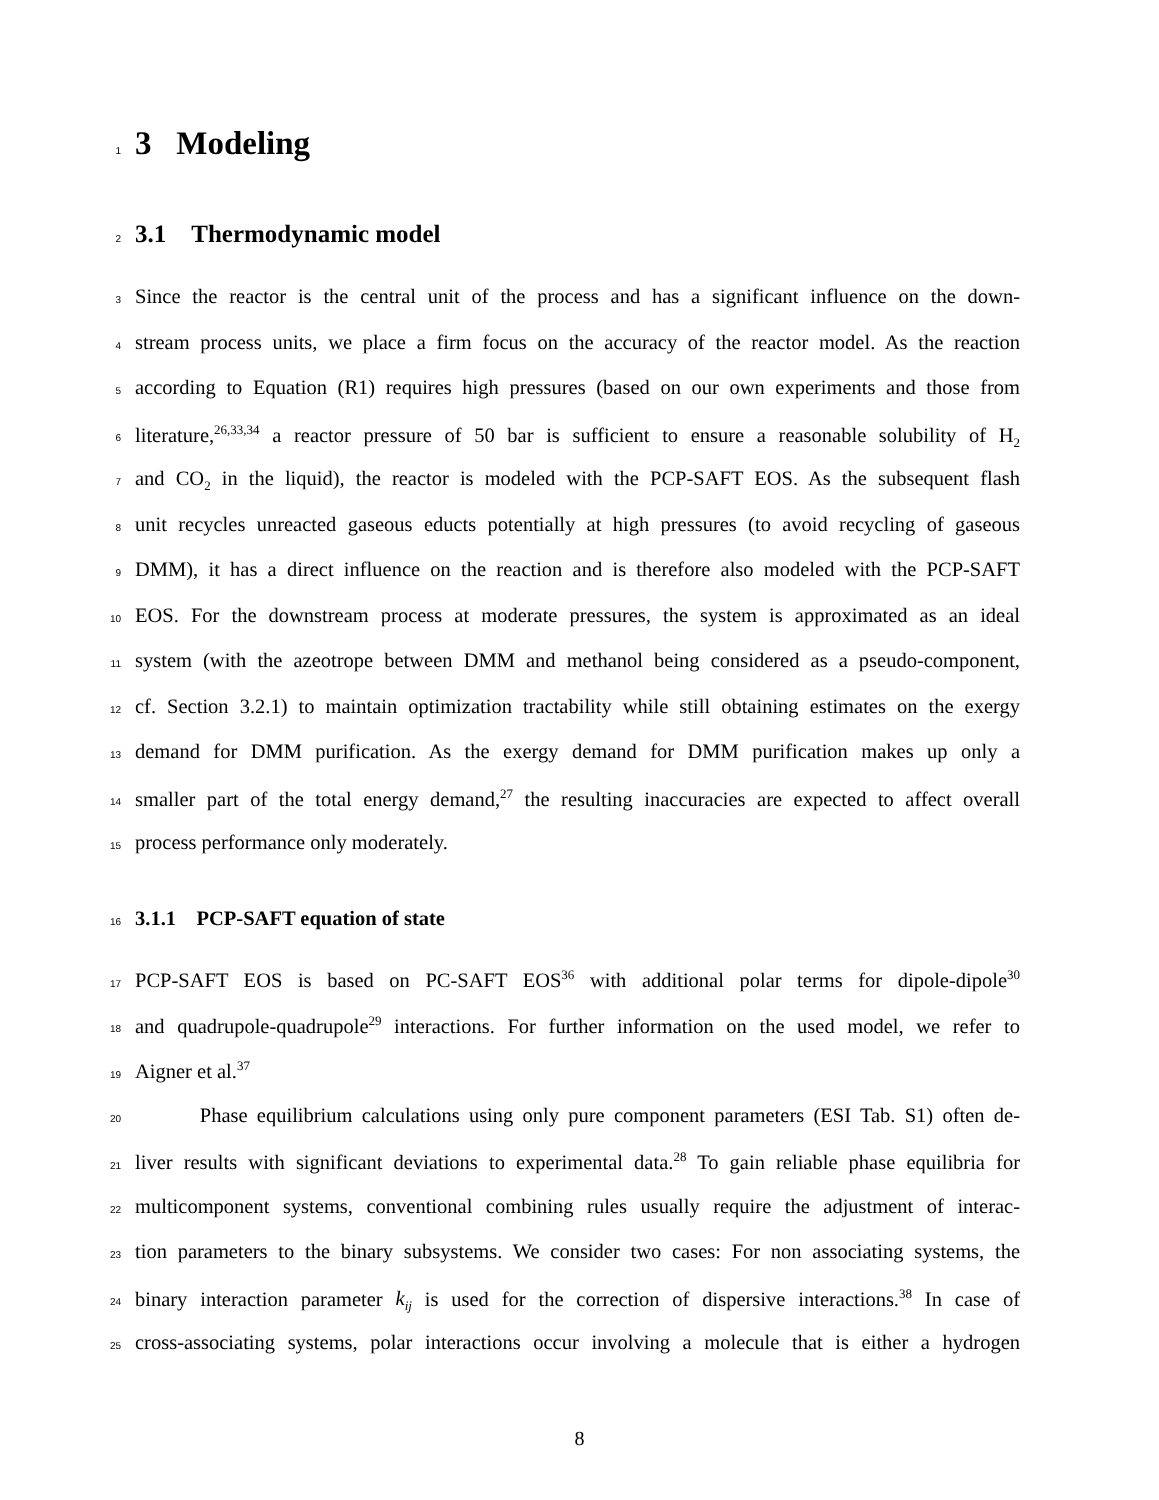1
3 Modeling
2
3.1 Thermodynamic model
3 Since the reactor is the central unit of the process and has a significant influence on the down-
4 stream process units, we place a firm focus on the accuracy of the reactor model. As the reaction
5 according to Equation (R1) requires high pressures (based on our own experiments and those from
6 literature,<sup>26,33,34</sup> a reactor pressure of 50 bar is sufficient to ensure a reasonable solubility of H<sub>2</sub>
7 and CO<sub>2</sub> in the liquid), the reactor is modeled with the PCP-SAFT EOS. As the subsequent flash
8 unit recycles unreacted gaseous educts potentially at high pressures (to avoid recycling of gaseous
9 DMM), it has a direct influence on the reaction and is therefore also modeled with the PCP-SAFT
10 EOS. For the downstream process at moderate pressures, the system is approximated as an ideal
11 system (with the azeotrope between DMM and methanol being considered as a pseudo-component,
12 cf. Section 3.2.1) to maintain optimization tractability while still obtaining estimates on the exergy
13 demand for DMM purification. As the exergy demand for DMM purification makes up only a
14 smaller part of the total energy demand,<sup>27</sup> the resulting inaccuracies are expected to affect overall
15 process performance only moderately.
16
3.1.1 PCP-SAFT equation of state
17 PCP-SAFT EOS is based on PC-SAFT EOS<sup>36</sup> with additional polar terms for dipole-dipole<sup>30</sup>
18 and quadrupole-quadrupole<sup>29</sup> interactions. For further information on the used model, we refer to
19 Aigner et al.<sup>37</sup>
20 Phase equilibrium calculations using only pure component parameters (ESI Tab. S1) often de-
21 liver results with significant deviations to experimental data.<sup>28</sup> To gain reliable phase equilibria for
22 multicomponent systems, conventional combining rules usually require the adjustment of interac-
23 tion parameters to the binary subsystems. We consider two cases: For non associating systems, the
24 binary interaction parameter k<sub>ij</sub> is used for the correction of dispersive interactions.<sup>38</sup> In case of
25 cross-associating systems, polar interactions occur involving a molecule that is either a hydrogen
8